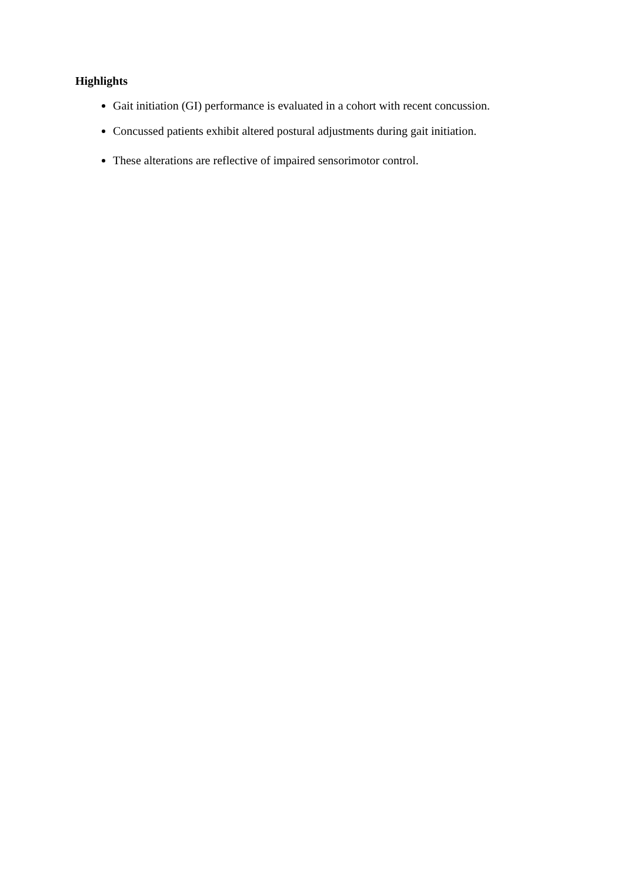Highlights
Gait initiation (GI) performance is evaluated in a cohort with recent concussion.
Concussed patients exhibit altered postural adjustments during gait initiation.
These alterations are reflective of impaired sensorimotor control.